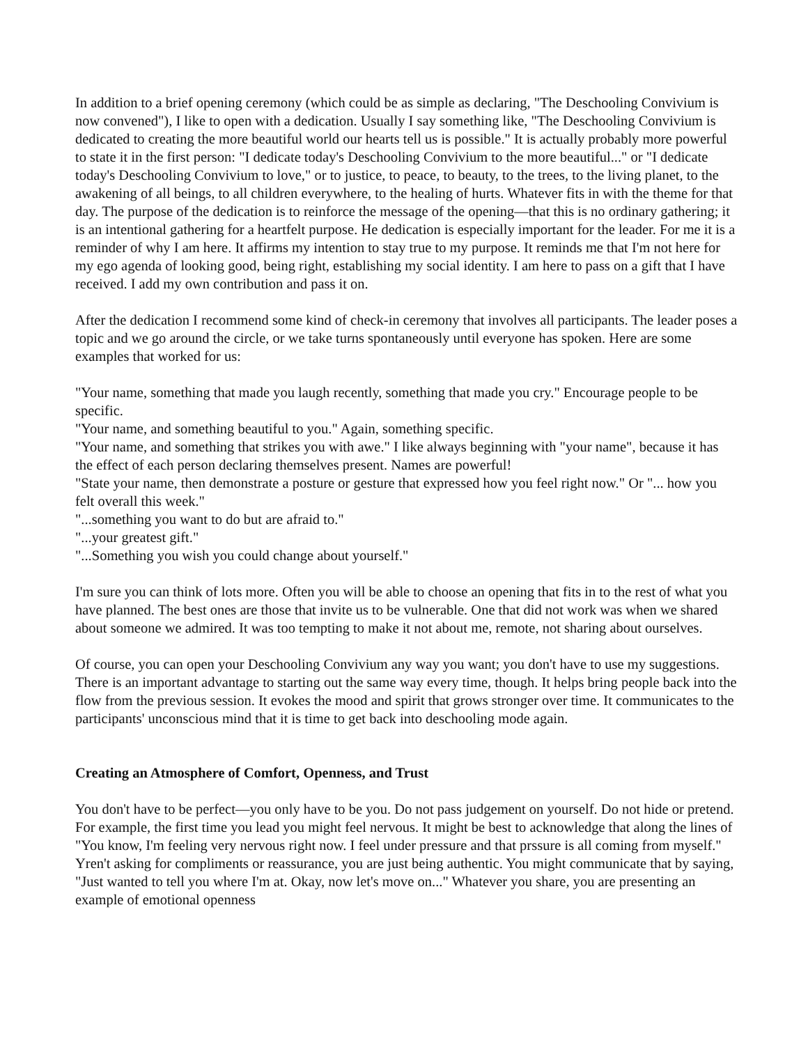In addition to a brief opening ceremony (which could be as simple as declaring, "The Deschooling Convivium is now convened"), I like to open with a dedication. Usually I say something like, "The Deschooling Convivium is dedicated to creating the more beautiful world our hearts tell us is possible." It is actually probably more powerful to state it in the first person: "I dedicate today's Deschooling Convivium to the more beautiful..." or "I dedicate today's Deschooling Convivium to love," or to justice, to peace, to beauty, to the trees, to the living planet, to the awakening of all beings, to all children everywhere, to the healing of hurts. Whatever fits in with the theme for that day. The purpose of the dedication is to reinforce the message of the opening—that this is no ordinary gathering; it is an intentional gathering for a heartfelt purpose. He dedication is especially important for the leader. For me it is a reminder of why I am here. It affirms my intention to stay true to my purpose. It reminds me that I'm not here for my ego agenda of looking good, being right, establishing my social identity. I am here to pass on a gift that I have received. I add my own contribution and pass it on.
After the dedication I recommend some kind of check-in ceremony that involves all participants. The leader poses a topic and we go around the circle, or we take turns spontaneously until everyone has spoken. Here are some examples that worked for us:
"Your name, something that made you laugh recently, something that made you cry." Encourage people to be specific.
"Your name, and something beautiful to you." Again, something specific.
"Your name, and something that strikes you with awe." I like always beginning with "your name", because it has the effect of each person declaring themselves present. Names are powerful!
"State your name, then demonstrate a posture or gesture that expressed how you feel right now." Or "... how you felt overall this week."
"...something you want to do but are afraid to."
"...your greatest gift."
"...Something you wish you could change about yourself."
I'm sure you can think of lots more. Often you will be able to choose an opening that fits in to the rest of what you have planned. The best ones are those that invite us to be vulnerable. One that did not work was when we shared about someone we admired. It was too tempting to make it not about me, remote, not sharing about ourselves.
Of course, you can open your Deschooling Convivium any way you want; you don't have to use my suggestions. There is an important advantage to starting out the same way every time, though. It helps bring people back into the flow from the previous session. It evokes the mood and spirit that grows stronger over time. It communicates to the participants' unconscious mind that it is time to get back into deschooling mode again.
Creating an Atmosphere of Comfort, Openness, and Trust
You don't have to be perfect—you only have to be you. Do not pass judgement on yourself. Do not hide or pretend. For example, the first time you lead you might feel nervous. It might be best to acknowledge that along the lines of "You know, I'm feeling very nervous right now. I feel under pressure and that prssure is all coming from myself." Yren't asking for compliments or reassurance, you are just being authentic. You might communicate that by saying, "Just wanted to tell you where I'm at. Okay, now let's move on..." Whatever you share, you are presenting an example of emotional openness